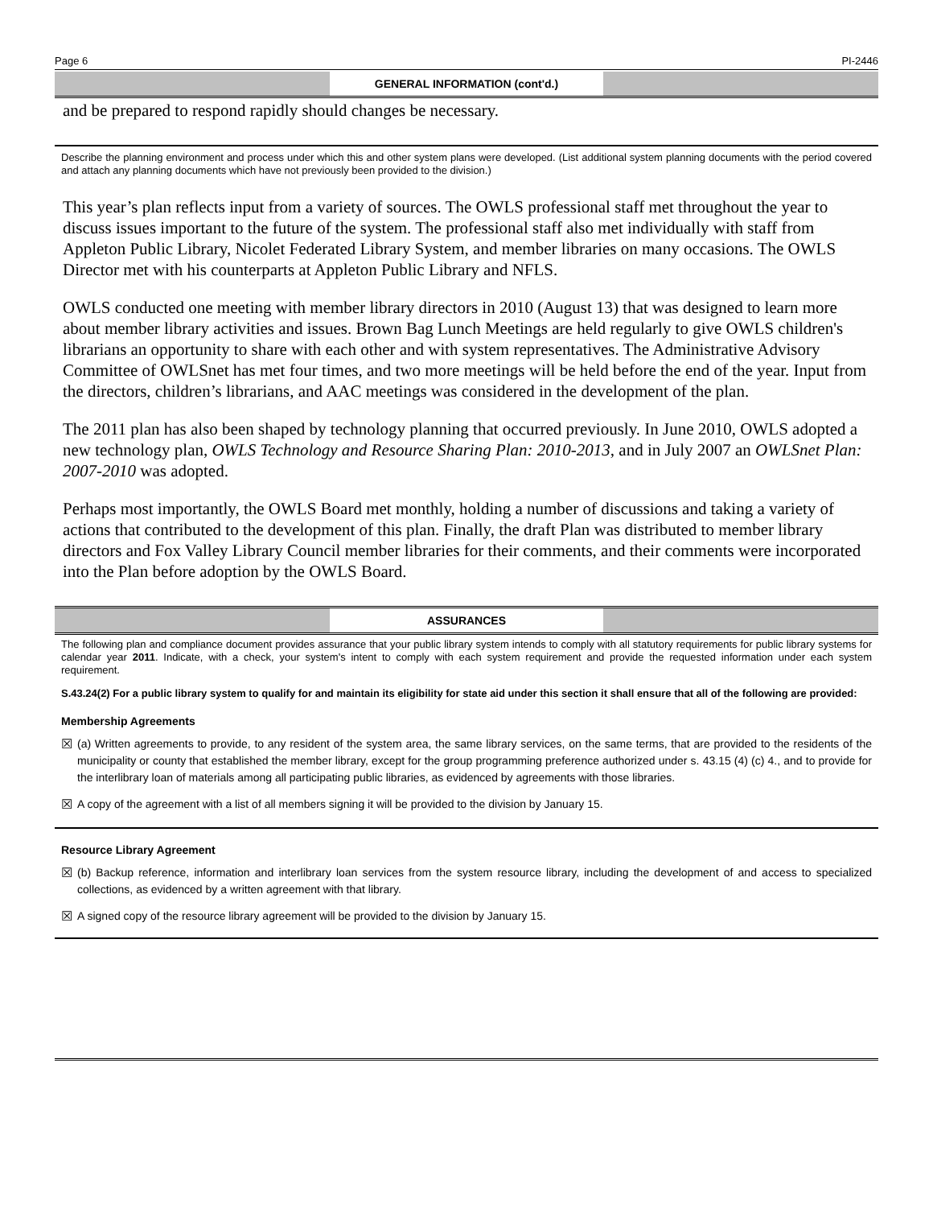Page 6 PI-2446
GENERAL INFORMATION (cont'd.)
and be prepared to respond rapidly should changes be necessary.
Describe the planning environment and process under which this and other system plans were developed. (List additional system planning documents with the period covered and attach any planning documents which have not previously been provided to the division.)
This year’s plan reflects input from a variety of sources. The OWLS professional staff met throughout the year to discuss issues important to the future of the system. The professional staff also met individually with staff from Appleton Public Library, Nicolet Federated Library System, and member libraries on many occasions. The OWLS Director met with his counterparts at Appleton Public Library and NFLS.
OWLS conducted one meeting with member library directors in 2010 (August 13) that was designed to learn more about member library activities and issues. Brown Bag Lunch Meetings are held regularly to give OWLS children's librarians an opportunity to share with each other and with system representatives. The Administrative Advisory Committee of OWLSnet has met four times, and two more meetings will be held before the end of the year. Input from the directors, children’s librarians, and AAC meetings was considered in the development of the plan.
The 2011 plan has also been shaped by technology planning that occurred previously. In June 2010, OWLS adopted a new technology plan, OWLS Technology and Resource Sharing Plan: 2010-2013, and in July 2007 an OWLSnet Plan: 2007-2010 was adopted.
Perhaps most importantly, the OWLS Board met monthly, holding a number of discussions and taking a variety of actions that contributed to the development of this plan. Finally, the draft Plan was distributed to member library directors and Fox Valley Library Council member libraries for their comments, and their comments were incorporated into the Plan before adoption by the OWLS Board.
ASSURANCES
The following plan and compliance document provides assurance that your public library system intends to comply with all statutory requirements for public library systems for calendar year 2011. Indicate, with a check, your system's intent to comply with each system requirement and provide the requested information under each system requirement.
S.43.24(2) For a public library system to qualify for and maintain its eligibility for state aid under this section it shall ensure that all of the following are provided:
Membership Agreements
☒ (a) Written agreements to provide, to any resident of the system area, the same library services, on the same terms, that are provided to the residents of the municipality or county that established the member library, except for the group programming preference authorized under s. 43.15 (4) (c) 4., and to provide for the interlibrary loan of materials among all participating public libraries, as evidenced by agreements with those libraries.
☒ A copy of the agreement with a list of all members signing it will be provided to the division by January 15.
Resource Library Agreement
☒ (b) Backup reference, information and interlibrary loan services from the system resource library, including the development of and access to specialized collections, as evidenced by a written agreement with that library.
☒ A signed copy of the resource library agreement will be provided to the division by January 15.